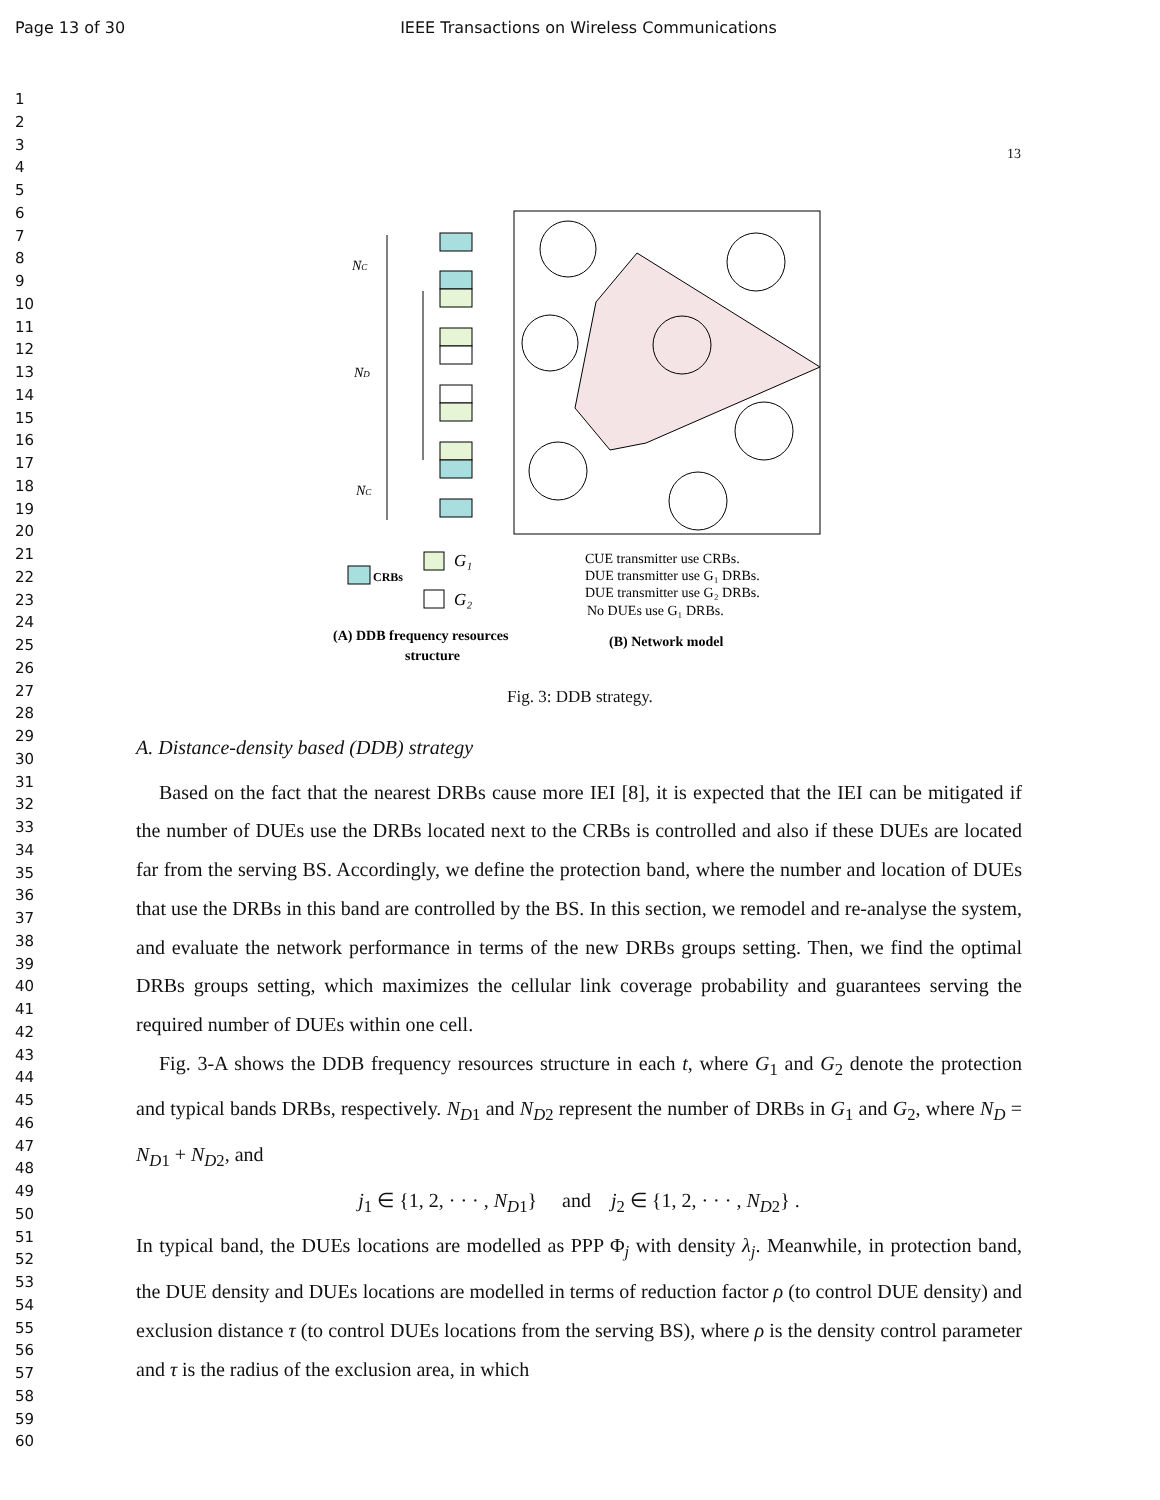Page 13 of 30 IEEE Transactions on Wireless Communications
1
2
3
4
5
6
7
8
9
10
11
12
13
14
15
16
17
18
19
20
21
22
23
24
25
26
27
28
29
30
31
32
33
34
35
36
37
38
39
40
41
42
43
44
45
46
47
48
49
50
51
52
53
54
55
56
57
58
59
60
13
NC
ND
NC
CRBs
G₁
G₂
CUE transmitter use CRBs.
DUE transmitter use G₁ DRBs.
DUE transmitter use G₂ DRBs.
No DUEs use G₁ DRBs.
(A) DDB frequency resources
structure
(B) Network model
Fig. 3: DDB strategy.
A. Distance-density based (DDB) strategy
Based on the fact that the nearest DRBs cause more IEI [8], it is expected that the IEI can be mitigated if the number of DUEs use the DRBs located next to the CRBs is controlled and also if these DUEs are located far from the serving BS. Accordingly, we define the protection band, where the number and location of DUEs that use the DRBs in this band are controlled by the BS. In this section, we remodel and re-analyse the system, and evaluate the network performance in terms of the new DRBs groups setting. Then, we find the optimal DRBs groups setting, which maximizes the cellular link coverage probability and guarantees serving the required number of DUEs within one cell.
Fig. 3-A shows the DDB frequency resources structure in each t, where G<sub>1</sub> and G<sub>2</sub> denote the protection and typical bands DRBs, respectively. N<sub>D1</sub> and N<sub>D2</sub> represent the number of DRBs in G<sub>1</sub> and G<sub>2</sub>, where N<sub>D</sub> = N<sub>D1</sub> + N<sub>D2</sub>, and
j<sub>1</sub> ∈ {1, 2, · · · , N<sub>D1</sub>} and j<sub>2</sub> ∈ {1, 2, · · · , N<sub>D2</sub>} .
In typical band, the DUEs locations are modelled as PPP Φ<sub>j</sub> with density λ<sub>j</sub>. Meanwhile, in protection band, the DUE density and DUEs locations are modelled in terms of reduction factor ρ (to control DUE density) and exclusion distance τ (to control DUEs locations from the serving BS), where ρ is the density control parameter and τ is the radius of the exclusion area, in which